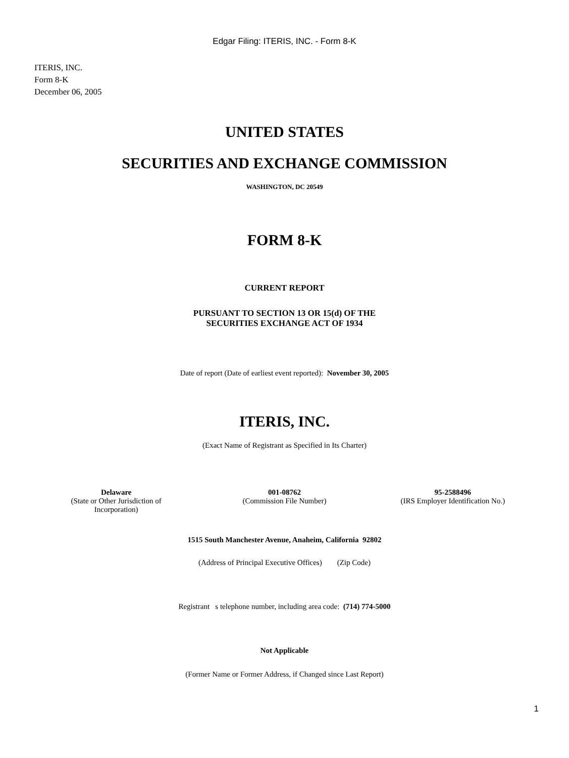Edgar Filing: ITERIS, INC. - Form 8-K
ITERIS, INC.
Form 8-K
December 06, 2005
UNITED STATES
SECURITIES AND EXCHANGE COMMISSION
WASHINGTON, DC 20549
FORM 8-K
CURRENT REPORT
PURSUANT TO SECTION 13 OR 15(d) OF THE
SECURITIES EXCHANGE ACT OF 1934
Date of report (Date of earliest event reported): November 30, 2005
ITERIS, INC.
(Exact Name of Registrant as Specified in Its Charter)
| Delaware (State or Other Jurisdiction of Incorporation) | 001-08762 (Commission File Number) | 95-2588496 (IRS Employer Identification No.) |
1515 South Manchester Avenue, Anaheim, California 92802
(Address of Principal Executive Offices) (Zip Code)
Registrant s telephone number, including area code: (714) 774-5000
Not Applicable
(Former Name or Former Address, if Changed since Last Report)
1